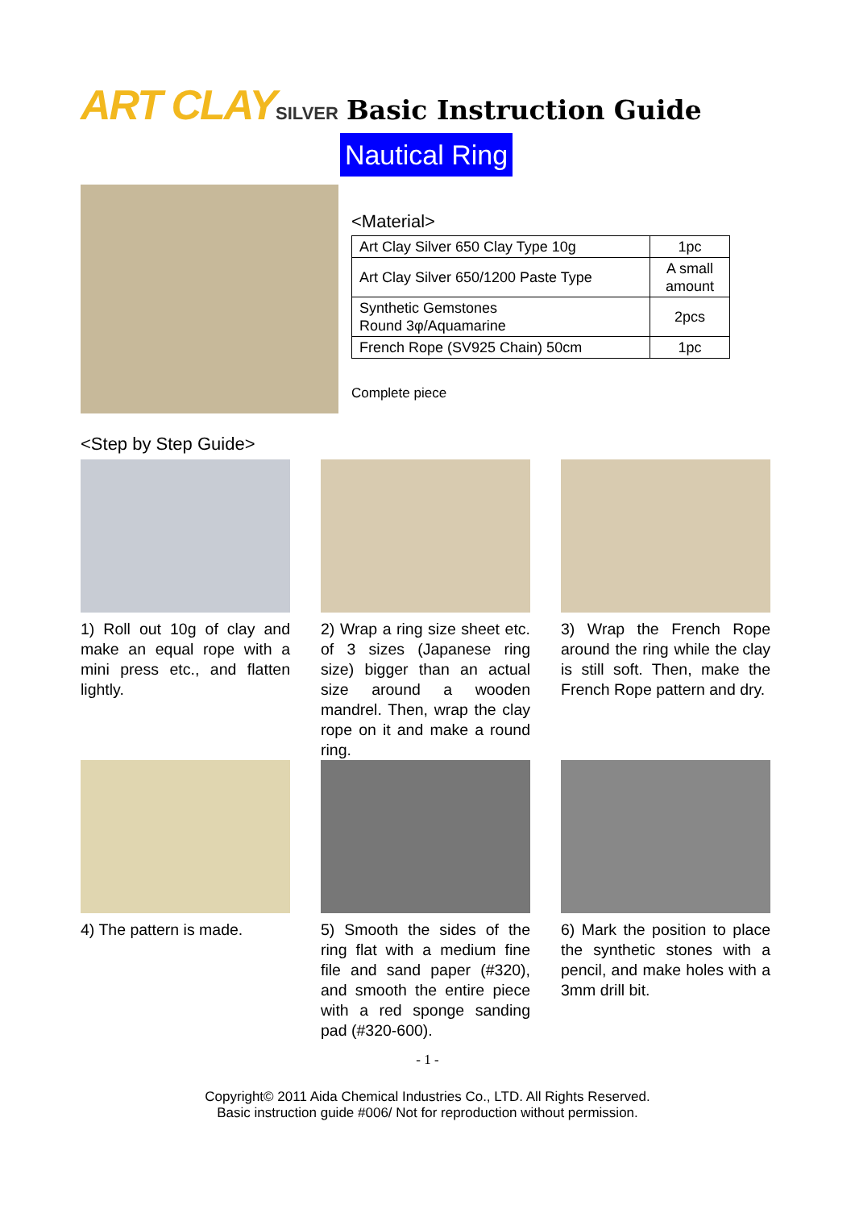ART CLAYSILVER Basic Instruction Guide
Nautical Ring
<Material>
| Art Clay Silver 650 Clay Type 10g | 1pc |
| Art Clay Silver 650/1200 Paste Type | A small amount |
| Synthetic Gemstones Round 3φ/Aquamarine | 2pcs |
| French Rope (SV925 Chain) 50cm | 1pc |
Complete piece
<Step by Step Guide>
1) Roll out 10g of clay and make an equal rope with a mini press etc., and flatten lightly.
2) Wrap a ring size sheet etc. of 3 sizes (Japanese ring size) bigger than an actual size around a wooden mandrel. Then, wrap the clay rope on it and make a round ring.
3) Wrap the French Rope around the ring while the clay is still soft. Then, make the French Rope pattern and dry.
4) The pattern is made.
5) Smooth the sides of the ring flat with a medium fine file and sand paper (#320), and smooth the entire piece with a red sponge sanding pad (#320-600).
6) Mark the position to place the synthetic stones with a pencil, and make holes with a 3mm drill bit.
- 1 -
Copyright© 2011 Aida Chemical Industries Co., LTD. All Rights Reserved.
Basic instruction guide #006/ Not for reproduction without permission.